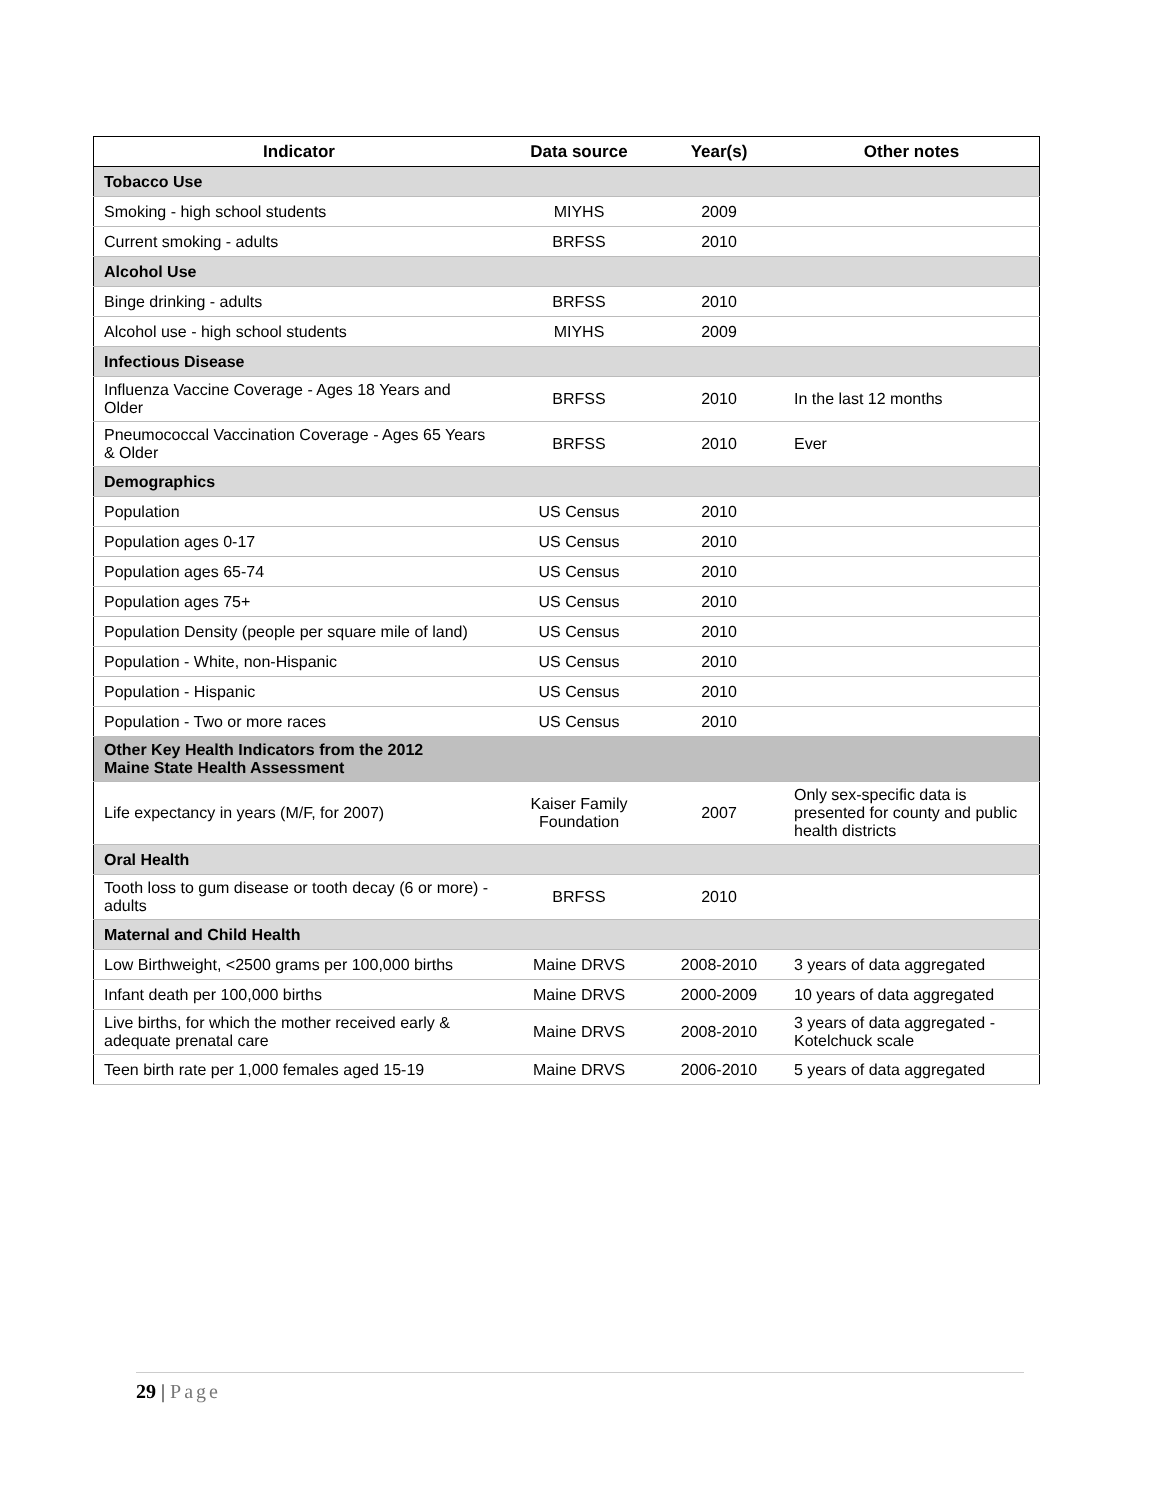| Indicator | Data source | Year(s) | Other notes |
| --- | --- | --- | --- |
| Tobacco Use | | | |
| Smoking - high school students | MIYHS | 2009 | |
| Current smoking - adults | BRFSS | 2010 | |
| Alcohol Use | | | |
| Binge drinking - adults | BRFSS | 2010 | |
| Alcohol use - high school students | MIYHS | 2009 | |
| Infectious Disease | | | |
| Influenza Vaccine Coverage - Ages 18 Years and Older | BRFSS | 2010 | In the last 12 months |
| Pneumococcal Vaccination Coverage - Ages 65 Years & Older | BRFSS | 2010 | Ever |
| Demographics | | | |
| Population | US Census | 2010 | |
| Population ages 0-17 | US Census | 2010 | |
| Population ages 65-74 | US Census | 2010 | |
| Population ages 75+ | US Census | 2010 | |
| Population Density (people per square mile of land) | US Census | 2010 | |
| Population - White, non-Hispanic | US Census | 2010 | |
| Population - Hispanic | US Census | 2010 | |
| Population - Two or more races | US Census | 2010 | |
| Other Key Health Indicators from the 2012 Maine State Health Assessment | | | |
| Life expectancy in years (M/F, for 2007) | Kaiser Family Foundation | 2007 | Only sex-specific data is presented for county and public health districts |
| Oral Health | | | |
| Tooth loss to gum disease or tooth decay (6 or more) - adults | BRFSS | 2010 | |
| Maternal and Child Health | | | |
| Low Birthweight, <2500 grams per 100,000 births | Maine DRVS | 2008-2010 | 3 years of data aggregated |
| Infant death per 100,000 births | Maine DRVS | 2000-2009 | 10 years of data aggregated |
| Live births, for which the mother received early & adequate prenatal care | Maine DRVS | 2008-2010 | 3 years of data aggregated - Kotelchuck scale |
| Teen birth rate per 1,000 females aged 15-19 | Maine DRVS | 2006-2010 | 5 years of data aggregated |
29 | Page